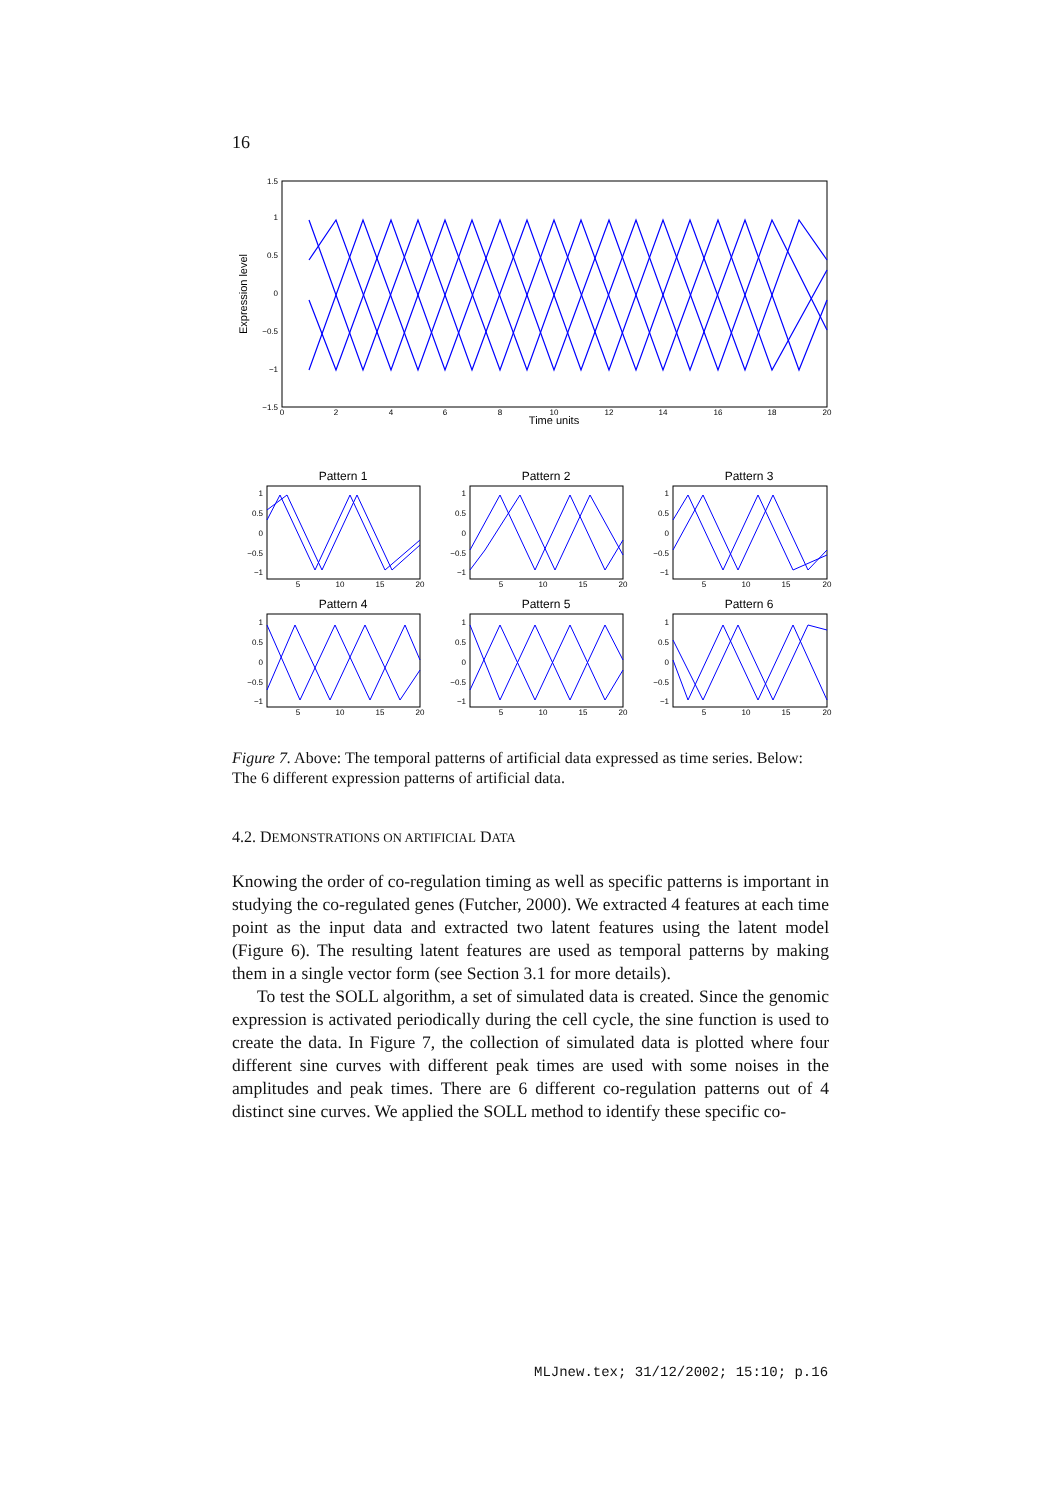16
1.5
1
0.5
0
−0.5
−1
−1.5
0
2
4
6
8
10
12
14
16
18
20
Time units
Expression level
Pattern 1
Pattern 2
Pattern 3
Pattern 4
Pattern 5
Pattern 6
5
10
15
20
5
10
15
20
5
10
15
20
5
10
15
20
5
10
15
20
5
10
15
20
1
0.5
0
−0.5
−1
1
0.5
0
−0.5
−1
1
0.5
0
−0.5
−1
1
0.5
0
−0.5
−1
1
0.5
0
−0.5
−1
1
0.5
0
−0.5
−1
Figure 7. Above: The temporal patterns of artificial data expressed as time series. Below: The 6 different expression patterns of artificial data.
4.2. DEMONSTRATIONS ON ARTIFICIAL DATA
Knowing the order of co-regulation timing as well as specific patterns is important in studying the co-regulated genes (Futcher, 2000). We extracted 4 features at each time point as the input data and extracted two latent features using the latent model (Figure 6). The resulting latent features are used as temporal patterns by making them in a single vector form (see Section 3.1 for more details).
To test the SOLL algorithm, a set of simulated data is created. Since the genomic expression is activated periodically during the cell cycle, the sine function is used to create the data. In Figure 7, the collection of simulated data is plotted where four different sine curves with different peak times are used with some noises in the amplitudes and peak times. There are 6 different co-regulation patterns out of 4 distinct sine curves. We applied the SOLL method to identify these specific co-
MLJnew.tex; 31/12/2002; 15:10; p.16